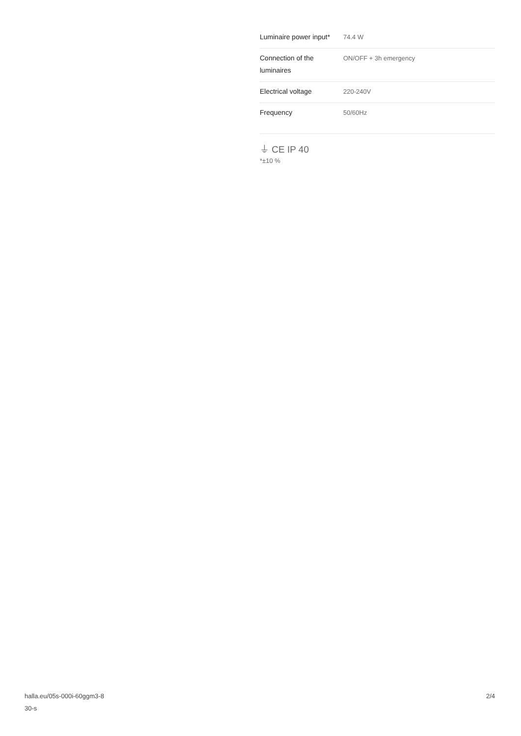| Luminaire power input* | 74.4 W |
| Connection of the luminaires | ON/OFF + 3h emergency |
| Electrical voltage | 220-240V |
| Frequency | 50/60Hz |
⏚ CE IP 40
*±10 %
halla.eu/05s-000i-60ggm3-8
30-s
2/4